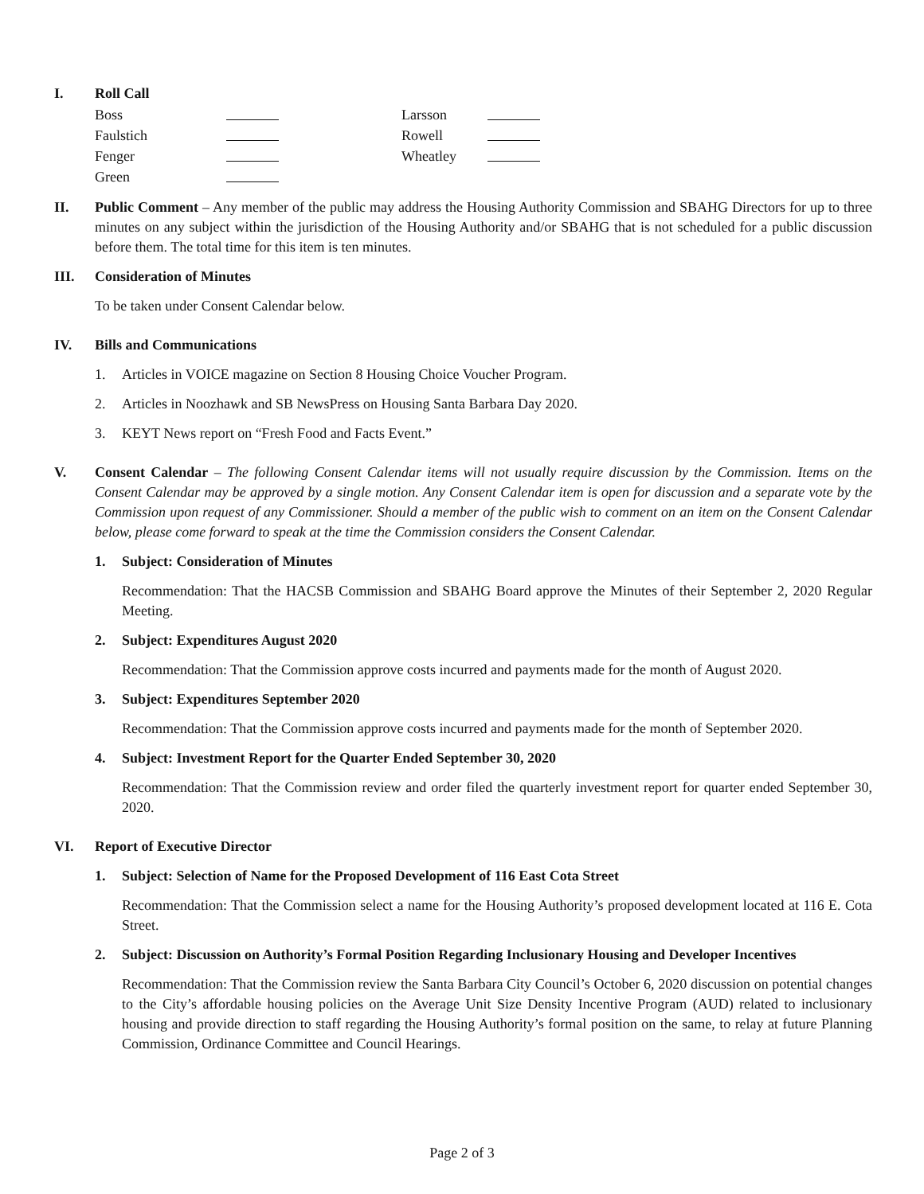I. Roll Call
Boss
Larsson
Faulstich
Rowell
Fenger
Wheatley
Green
II. Public Comment – Any member of the public may address the Housing Authority Commission and SBAHG Directors for up to three minutes on any subject within the jurisdiction of the Housing Authority and/or SBAHG that is not scheduled for a public discussion before them. The total time for this item is ten minutes.
III. Consideration of Minutes
To be taken under Consent Calendar below.
IV. Bills and Communications
1. Articles in VOICE magazine on Section 8 Housing Choice Voucher Program.
2. Articles in Noozhawk and SB NewsPress on Housing Santa Barbara Day 2020.
3. KEYT News report on “Fresh Food and Facts Event.”
V. Consent Calendar – The following Consent Calendar items will not usually require discussion by the Commission. Items on the Consent Calendar may be approved by a single motion. Any Consent Calendar item is open for discussion and a separate vote by the Commission upon request of any Commissioner. Should a member of the public wish to comment on an item on the Consent Calendar below, please come forward to speak at the time the Commission considers the Consent Calendar.
1. Subject: Consideration of Minutes
Recommendation: That the HACSB Commission and SBAHG Board approve the Minutes of their September 2, 2020 Regular Meeting.
2. Subject: Expenditures August 2020
Recommendation: That the Commission approve costs incurred and payments made for the month of August 2020.
3. Subject: Expenditures September 2020
Recommendation: That the Commission approve costs incurred and payments made for the month of September 2020.
4. Subject: Investment Report for the Quarter Ended September 30, 2020
Recommendation: That the Commission review and order filed the quarterly investment report for quarter ended September 30, 2020.
VI. Report of Executive Director
1. Subject: Selection of Name for the Proposed Development of 116 East Cota Street
Recommendation: That the Commission select a name for the Housing Authority’s proposed development located at 116 E. Cota Street.
2. Subject: Discussion on Authority’s Formal Position Regarding Inclusionary Housing and Developer Incentives
Recommendation: That the Commission review the Santa Barbara City Council’s October 6, 2020 discussion on potential changes to the City’s affordable housing policies on the Average Unit Size Density Incentive Program (AUD) related to inclusionary housing and provide direction to staff regarding the Housing Authority’s formal position on the same, to relay at future Planning Commission, Ordinance Committee and Council Hearings.
Page 2 of 3